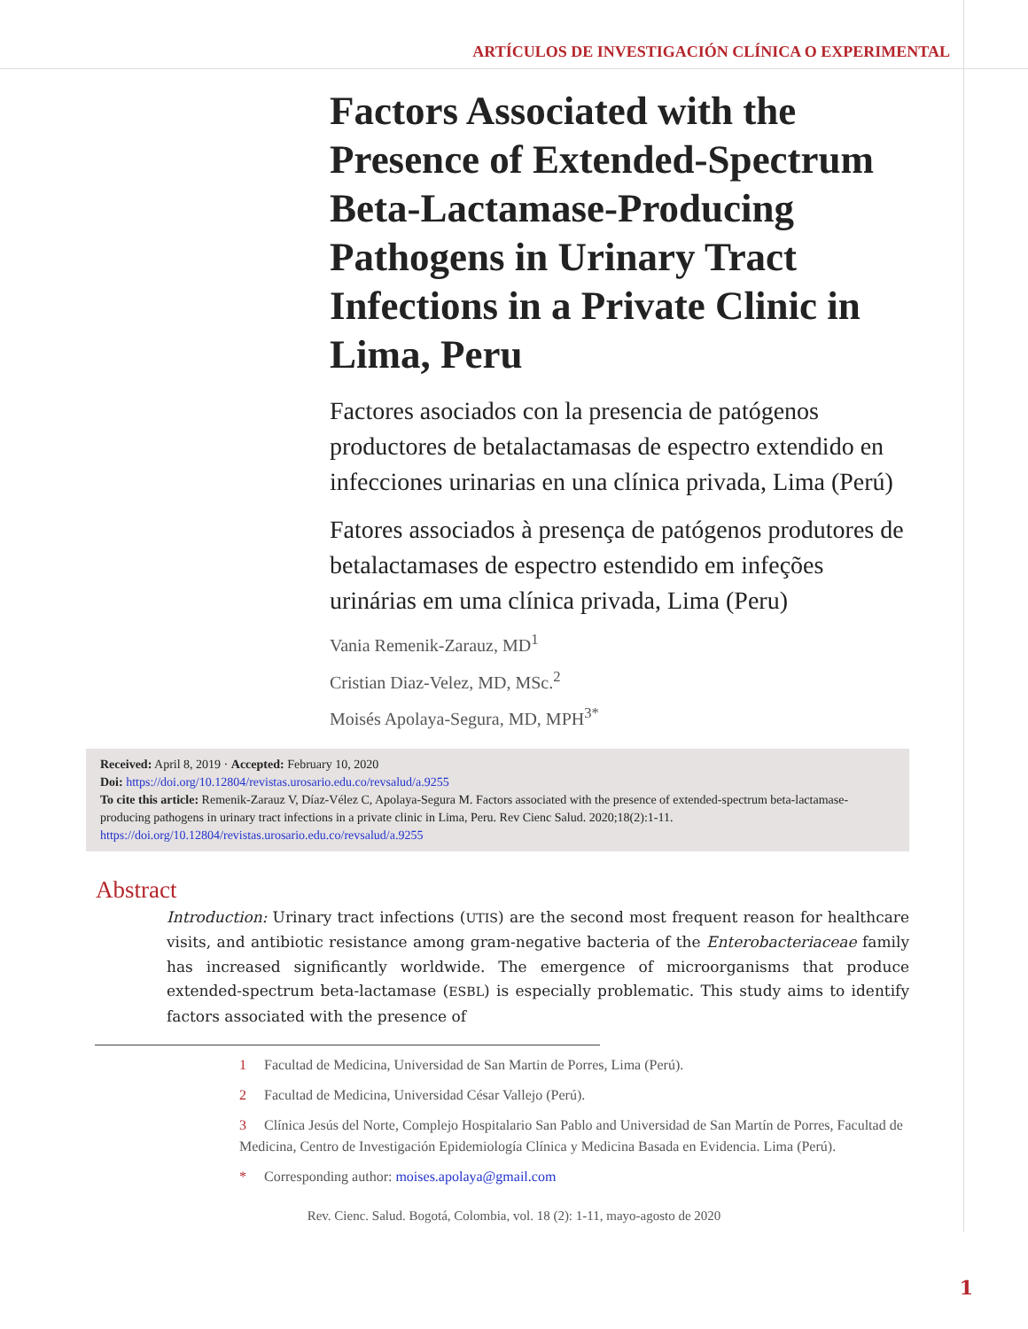ARTÍCULOS DE INVESTIGACIÓN CLÍNICA O EXPERIMENTAL
Factors Associated with the Presence of Extended-Spectrum Beta-Lactamase-Producing Pathogens in Urinary Tract Infections in a Private Clinic in Lima, Peru
Factores asociados con la presencia de patógenos productores de betalactamasas de espectro extendido en infecciones urinarias en una clínica privada, Lima (Perú)
Fatores associados à presença de patógenos produtores de betalactamases de espectro estendido em infeções urinárias em uma clínica privada, Lima (Peru)
Vania Remenik-Zarauz, MD<sup>1</sup>
Cristian Diaz-Velez, MD, MSc.<sup>2</sup>
Moisés Apolaya-Segura, MD, MPH<sup>3*</sup>
Received: April 8, 2019 · Accepted: February 10, 2020
Doi: https://doi.org/10.12804/revistas.urosario.edu.co/revsalud/a.9255
To cite this article: Remenik-Zarauz V, Díaz-Vélez C, Apolaya-Segura M. Factors associated with the presence of extended-spectrum beta-lactamase-producing pathogens in urinary tract infections in a private clinic in Lima, Peru. Rev Cienc Salud. 2020;18(2):1-11. https://doi.org/10.12804/revistas.urosario.edu.co/revsalud/a.9255
Abstract
Introduction: Urinary tract infections (UTIS) are the second most frequent reason for healthcare visits, and antibiotic resistance among gram-negative bacteria of the Enterobacteriaceae family has increased significantly worldwide. The emergence of microorganisms that produce extended-spectrum beta-lactamase (ESBL) is especially problematic. This study aims to identify factors associated with the presence of
1 Facultad de Medicina, Universidad de San Martin de Porres, Lima (Perú).
2 Facultad de Medicina, Universidad César Vallejo (Perú).
3 Clínica Jesús del Norte, Complejo Hospitalario San Pablo and Universidad de San Martín de Porres, Facultad de Medicina, Centro de Investigación Epidemiología Clínica y Medicina Basada en Evidencia. Lima (Perú).
* Corresponding author: moises.apolaya@gmail.com
Rev. Cienc. Salud. Bogotá, Colombia, vol. 18 (2): 1-11, mayo-agosto de 2020
1